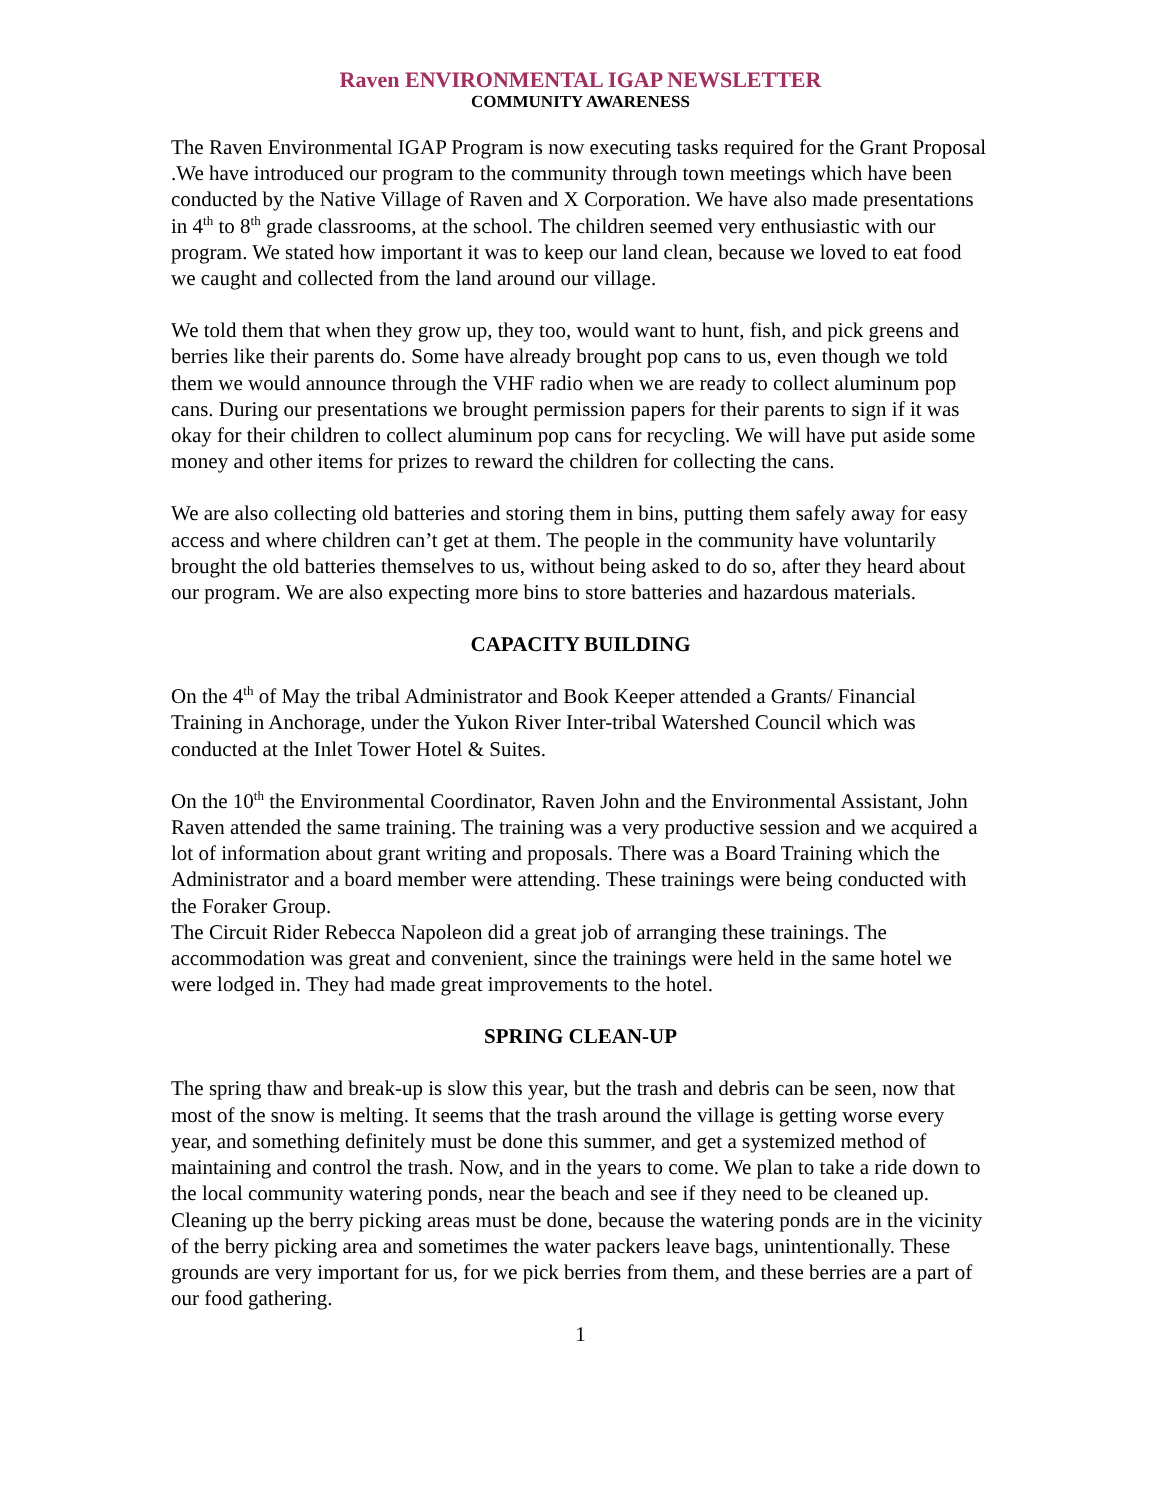Raven ENVIRONMENTAL IGAP NEWSLETTER
COMMUNITY AWARENESS
The Raven Environmental IGAP Program is now executing tasks required for the Grant Proposal .We have introduced our program to the community through town meetings which have been conducted by the Native Village of Raven and X Corporation. We have also made presentations in 4<sup>th</sup> to 8<sup>th</sup> grade classrooms, at the school. The children seemed very enthusiastic with our program. We stated how important it was to keep our land clean, because we loved to eat food we caught and collected from the land around our village.
We told them that when they grow up, they too, would want to hunt, fish, and pick greens and berries like their parents do. Some have already brought pop cans to us, even though we told them we would announce through the VHF radio when we are ready to collect aluminum pop cans. During our presentations we brought permission papers for their parents to sign if it was okay for their children to collect aluminum pop cans for recycling. We will have put aside some money and other items for prizes to reward the children for collecting the cans.
We are also collecting old batteries and storing them in bins, putting them safely away for easy access and where children can’t get at them. The people in the community have voluntarily brought the old batteries themselves to us, without being asked to do so, after they heard about our program. We are also expecting more bins to store batteries and hazardous materials.
CAPACITY BUILDING
On the 4<sup>th</sup> of May the tribal Administrator and Book Keeper attended a Grants/ Financial Training in Anchorage, under the Yukon River Inter-tribal Watershed Council which was conducted at the Inlet Tower Hotel & Suites.
On the 10<sup>th</sup> the Environmental Coordinator, Raven John and the Environmental Assistant, John Raven attended the same training. The training was a very productive session and we acquired a lot of information about grant writing and proposals. There was a Board Training which the Administrator and a board member were attending. These trainings were being conducted with the Foraker Group.
The Circuit Rider Rebecca Napoleon did a great job of arranging these trainings. The accommodation was great and convenient, since the trainings were held in the same hotel we were lodged in. They had made great improvements to the hotel.
SPRING CLEAN-UP
The spring thaw and break-up is slow this year, but the trash and debris can be seen, now that most of the snow is melting. It seems that the trash around the village is getting worse every year, and something definitely must be done this summer, and get a systemized method of maintaining and control the trash. Now, and in the years to come. We plan to take a ride down to the local community watering ponds, near the beach and see if they need to be cleaned up. Cleaning up the berry picking areas must be done, because the watering ponds are in the vicinity of the berry picking area and sometimes the water packers leave bags, unintentionally. These grounds are very important for us, for we pick berries from them, and these berries are a part of our food gathering.
1